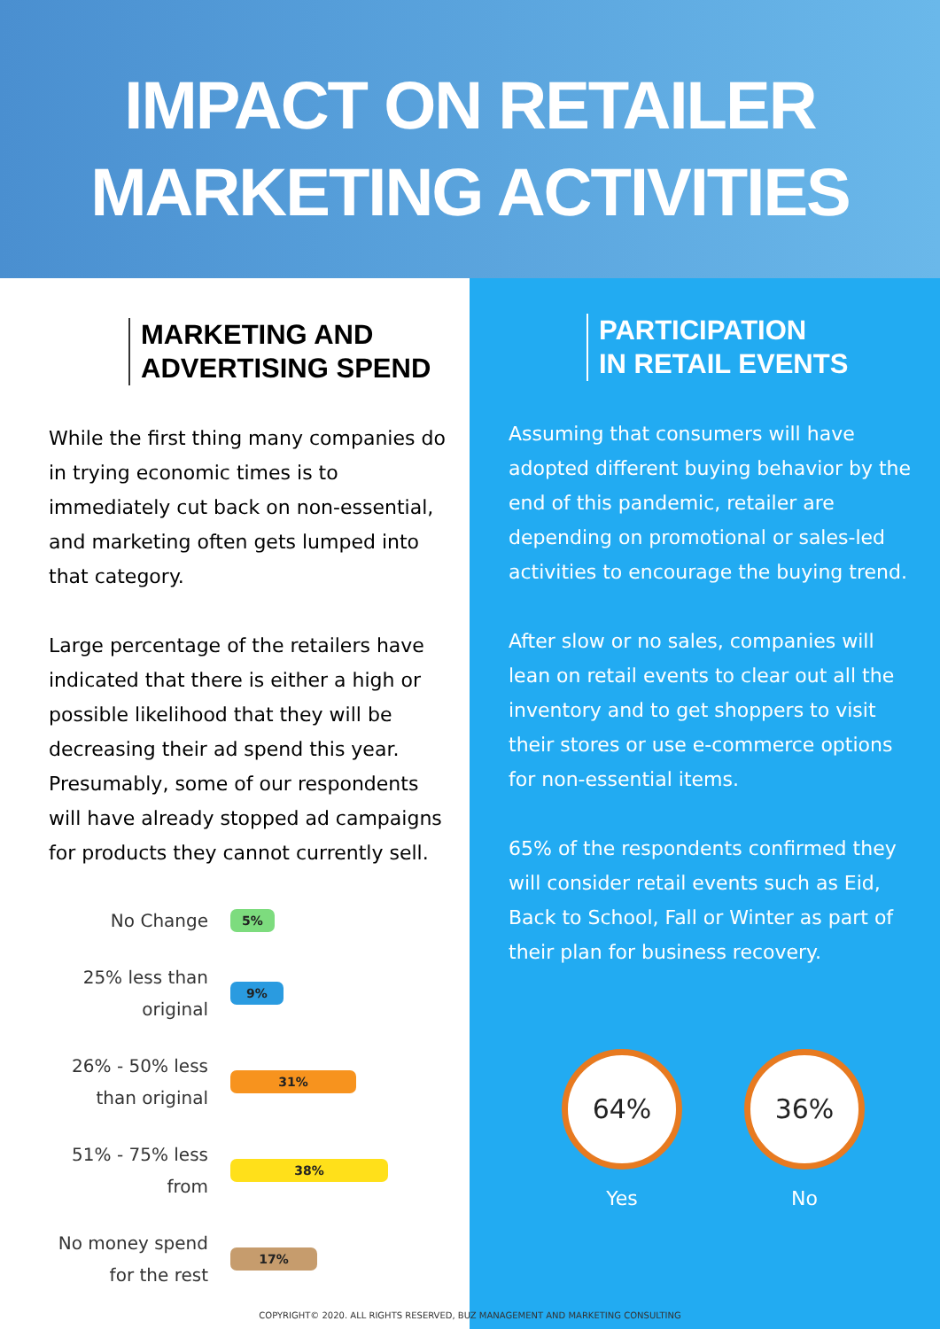IMPACT ON RETAILER
MARKETING ACTIVITIES
MARKETING AND
ADVERTISING SPEND
While the first thing many companies do in trying economic times is to immediately cut back on non-essential, and marketing often gets lumped into that category.
Large percentage of the retailers have indicated that there is either a high or possible likelihood that they will be decreasing their ad spend this year. Presumably, some of our respondents will have already stopped ad campaigns for products they cannot currently sell.
No Change
5%
25% less than original
9%
26% - 50% less than original
31%
51% - 75% less from
38%
No money spend for the rest
17%
PARTICIPATION
IN RETAIL EVENTS
Assuming that consumers will have adopted different buying behavior by the end of this pandemic, retailer are depending on promotional or sales-led activities to encourage the buying trend.
After slow or no sales, companies will lean on retail events to clear out all the inventory and to get shoppers to visit their stores or use e-commerce options for non-essential items.
65% of the respondents confirmed they will consider retail events such as Eid, Back to School, Fall or Winter as part of their plan for business recovery.
64%
Yes
36%
No
COPYRIGHT© 2020. ALL RIGHTS RESERVED, BUZ MANAGEMENT AND MARKETING CONSULTING